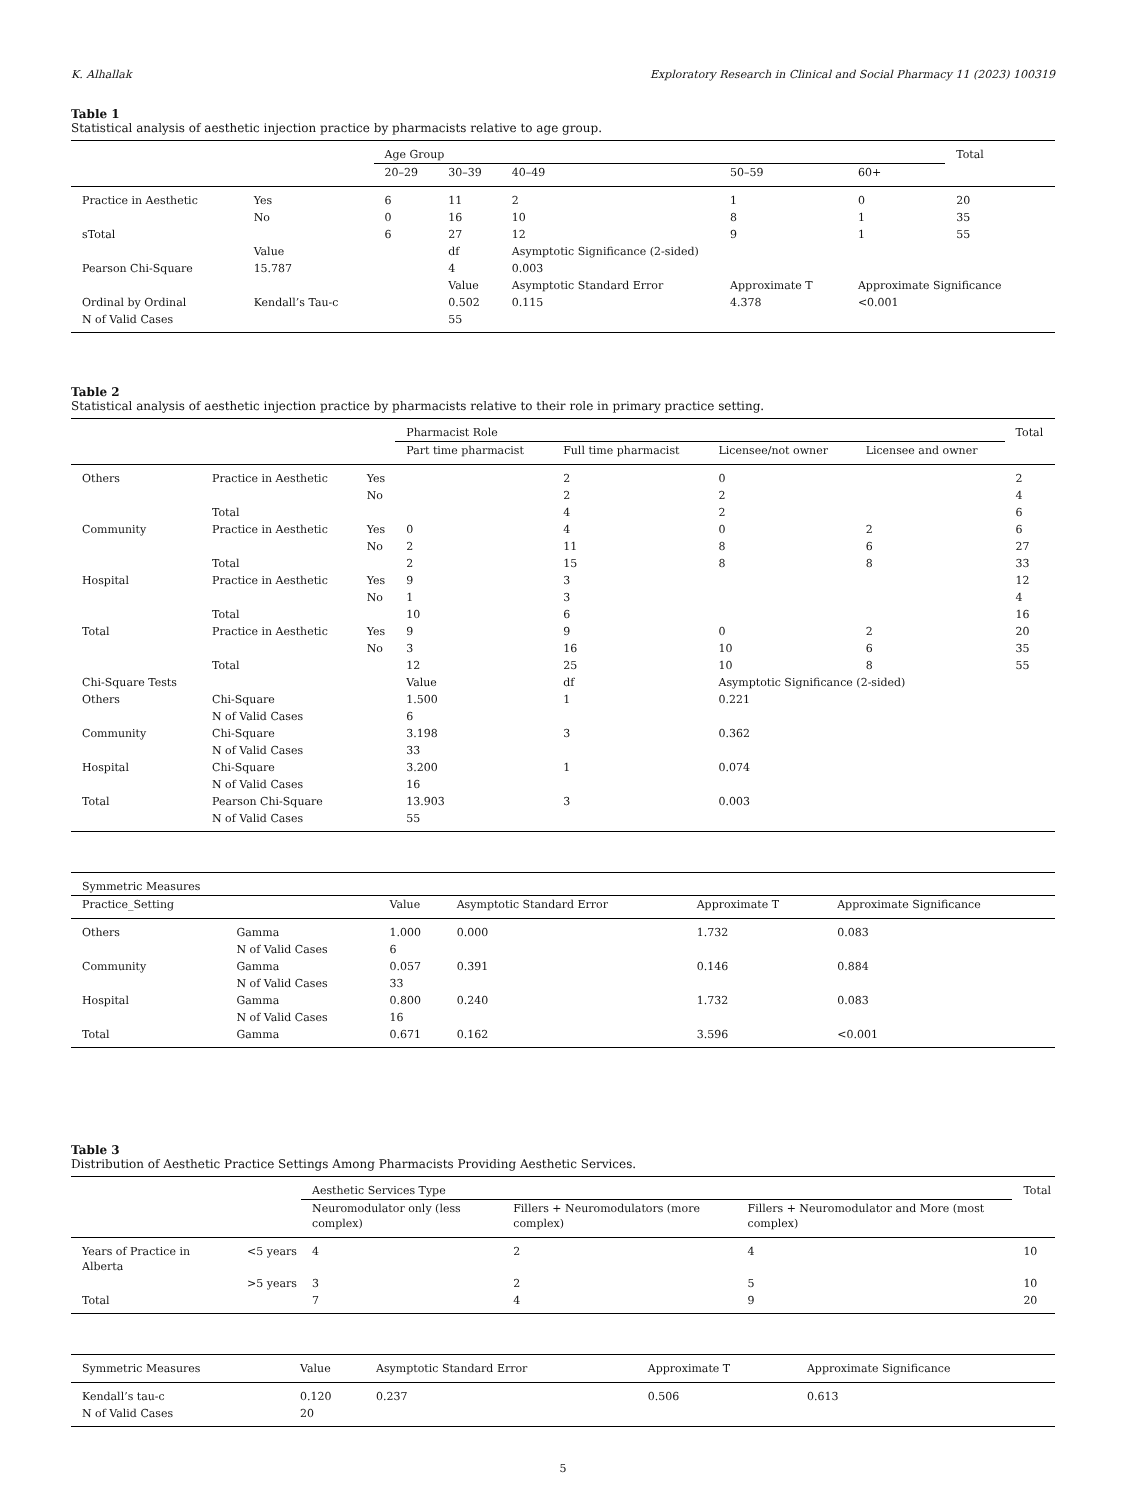K. Alhallak Exploratory Research in Clinical and Social Pharmacy 11 (2023) 100319
Table 1
Statistical analysis of aesthetic injection practice by pharmacists relative to age group.
| | | Age Group | | | | | Total |
| --- | --- | --- | --- | --- | --- | --- | --- |
| | | 20–29 | 30–39 | 40–49 | 50–59 | 60+ | |
| Practice in Aesthetic | Yes | 6 | 11 | 2 | 1 | 0 | 20 |
| | No | 0 | 16 | 10 | 8 | 1 | 35 |
| sTotal | | 6 | 27 | 12 | 9 | 1 | 55 |
| | Value | | df | Asymptotic Significance (2-sided) | | | |
| Pearson Chi-Square | 15.787 | | 4 | 0.003 | | | |
| | | | Value | Asymptotic Standard Error | Approximate T | Approximate Significance | |
| Ordinal by Ordinal | Kendall’s Tau-c | | 0.502 | 0.115 | 4.378 | <0.001 | |
| N of Valid Cases | | | 55 | | | | |
Table 2
Statistical analysis of aesthetic injection practice by pharmacists relative to their role in primary practice setting.
| | | | Pharmacist Role | | | | Total |
| --- | --- | --- | --- | --- | --- | --- | --- |
| | | | Part time pharmacist | Full time pharmacist | Licensee/not owner | Licensee and owner | |
| Others | Practice in Aesthetic | Yes | | 2 | 0 | | 2 |
| | | No | | 2 | 2 | | 4 |
| | Total | | | 4 | 2 | | 6 |
| Community | Practice in Aesthetic | Yes | 0 | 4 | 0 | 2 | 6 |
| | | No | 2 | 11 | 8 | 6 | 27 |
| | Total | | 2 | 15 | 8 | 8 | 33 |
| Hospital | Practice in Aesthetic | Yes | 9 | 3 | | | 12 |
| | | No | 1 | 3 | | | 4 |
| | Total | | 10 | 6 | | | 16 |
| Total | Practice in Aesthetic | Yes | 9 | 9 | 0 | 2 | 20 |
| | | No | 3 | 16 | 10 | 6 | 35 |
| | Total | | 12 | 25 | 10 | 8 | 55 |
| Chi-Square Tests | | | Value | df | Asymptotic Significance (2-sided) | | |
| Others | Chi-Square | | 1.500 | 1 | 0.221 | | |
| | N of Valid Cases | | 6 | | | | |
| Community | Chi-Square | | 3.198 | 3 | 0.362 | | |
| | N of Valid Cases | | 33 | | | | |
| Hospital | Chi-Square | | 3.200 | 1 | 0.074 | | |
| | N of Valid Cases | | 16 | | | | |
| Total | Pearson Chi-Square | | 13.903 | 3 | 0.003 | | |
| | N of Valid Cases | | 55 | | | | |
| Symmetric Measures | | | | | |
| --- | --- | --- | --- | --- | --- |
| Practice_Setting | | Value | Asymptotic Standard Error | Approximate T | Approximate Significance |
| Others | Gamma | 1.000 | 0.000 | 1.732 | 0.083 |
| | N of Valid Cases | 6 | | | |
| Community | Gamma | 0.057 | 0.391 | 0.146 | 0.884 |
| | N of Valid Cases | 33 | | | |
| Hospital | Gamma | 0.800 | 0.240 | 1.732 | 0.083 |
| | N of Valid Cases | 16 | | | |
| Total | Gamma | 0.671 | 0.162 | 3.596 | <0.001 |
Table 3
Distribution of Aesthetic Practice Settings Among Pharmacists Providing Aesthetic Services.
| | | Aesthetic Services Type | | | Total |
| --- | --- | --- | --- | --- | --- |
| | | Neuromodulator only (less complex) | Fillers + Neuromodulators (more complex) | Fillers + Neuromodulator and More (most complex) | |
| Years of Practice in Alberta | <5 years | 4 | 2 | 4 | 10 |
| | >5 years | 3 | 2 | 5 | 10 |
| Total | | 7 | 4 | 9 | 20 |
| Symmetric Measures | Value | Asymptotic Standard Error | Approximate T | Approximate Significance |
| --- | --- | --- | --- | --- |
| Kendall’s tau-c | 0.120 | 0.237 | 0.506 | 0.613 |
| N of Valid Cases | 20 | | | |
5